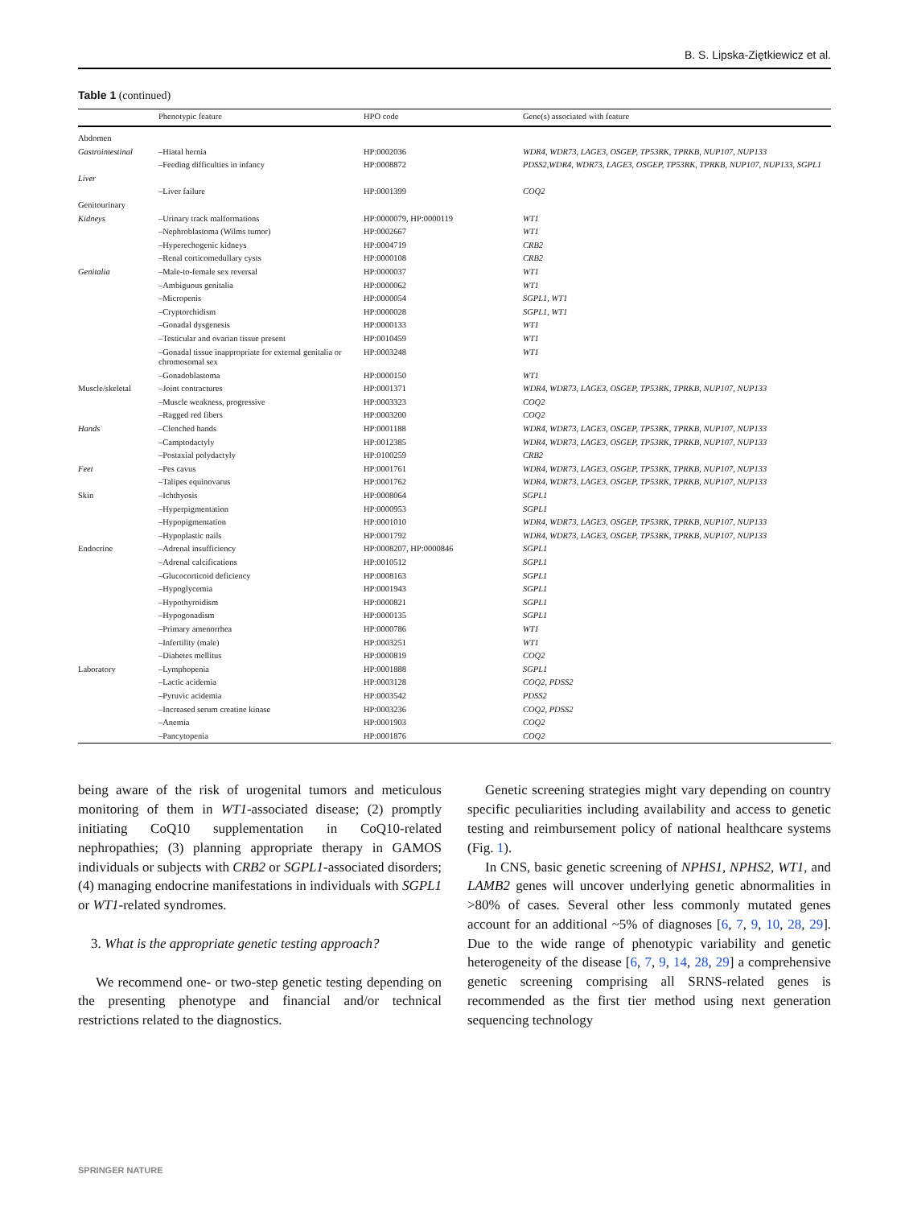B. S. Lipska-Ziętkiewicz et al.
Table 1 (continued)
| | Phenotypic feature | HPO code | Gene(s) associated with feature |
| --- | --- | --- | --- |
| Abdomen | | | |
| Gastrointestinal | –Hiatal hernia | HP:0002036 | WDR4, WDR73, LAGE3, OSGEP, TP53RK, TPRKB, NUP107, NUP133 |
| | –Feeding difficulties in infancy | HP:0008872 | PDSS2,WDR4, WDR73, LAGE3, OSGEP, TP53RK, TPRKB, NUP107, NUP133, SGPL1 |
| Liver | | | |
| | –Liver failure | HP:0001399 | COQ2 |
| Genitourinary | | | |
| Kidneys | –Urinary track malformations | HP:0000079, HP:0000119 | WT1 |
| | –Nephroblastoma (Wilms tumor) | HP:0002667 | WT1 |
| | –Hyperechogenic kidneys | HP:0004719 | CRB2 |
| | –Renal corticomedullary cysts | HP:0000108 | CRB2 |
| Genitalia | –Male-to-female sex reversal | HP:0000037 | WT1 |
| | –Ambiguous genitalia | HP:0000062 | WT1 |
| | –Micropenis | HP:0000054 | SGPL1, WT1 |
| | –Cryptorchidism | HP:0000028 | SGPL1, WT1 |
| | –Gonadal dysgenesis | HP:0000133 | WT1 |
| | –Testicular and ovarian tissue present | HP:0010459 | WT1 |
| | –Gonadal tissue inappropriate for external genitalia or chromosomal sex | HP:0003248 | WT1 |
| | –Gonadoblastoma | HP:0000150 | WT1 |
| Muscle/skeletal | –Joint contractures | HP:0001371 | WDR4, WDR73, LAGE3, OSGEP, TP53RK, TPRKB, NUP107, NUP133 |
| | –Muscle weakness, progressive | HP:0003323 | COQ2 |
| | –Ragged red fibers | HP:0003200 | COQ2 |
| Hands | –Clenched hands | HP:0001188 | WDR4, WDR73, LAGE3, OSGEP, TP53RK, TPRKB, NUP107, NUP133 |
| | –Camptodactyly | HP:0012385 | WDR4, WDR73, LAGE3, OSGEP, TP53RK, TPRKB, NUP107, NUP133 |
| | –Postaxial polydactyly | HP:0100259 | CRB2 |
| Feet | –Pes cavus | HP:0001761 | WDR4, WDR73, LAGE3, OSGEP, TP53RK, TPRKB, NUP107, NUP133 |
| | –Talipes equinovarus | HP:0001762 | WDR4, WDR73, LAGE3, OSGEP, TP53RK, TPRKB, NUP107, NUP133 |
| Skin | –Ichthyosis | HP:0008064 | SGPL1 |
| | –Hyperpigmentation | HP:0000953 | SGPL1 |
| | –Hypopigmentation | HP:0001010 | WDR4, WDR73, LAGE3, OSGEP, TP53RK, TPRKB, NUP107, NUP133 |
| | –Hypoplastic nails | HP:0001792 | WDR4, WDR73, LAGE3, OSGEP, TP53RK, TPRKB, NUP107, NUP133 |
| Endocrine | –Adrenal insufficiency | HP:0008207, HP:0000846 | SGPL1 |
| | –Adrenal calcifications | HP:0010512 | SGPL1 |
| | –Glucocorticoid deficiency | HP:0008163 | SGPL1 |
| | –Hypoglycemia | HP:0001943 | SGPL1 |
| | –Hypothyroidism | HP:0000821 | SGPL1 |
| | –Hypogonadism | HP:0000135 | SGPL1 |
| | –Primary amenorrhea | HP:0000786 | WT1 |
| | –Infertility (male) | HP:0003251 | WT1 |
| | –Diabetes mellitus | HP:0000819 | COQ2 |
| Laboratory | –Lymphopenia | HP:0001888 | SGPL1 |
| | –Lactic acidemia | HP:0003128 | COQ2, PDSS2 |
| | –Pyruvic acidemia | HP:0003542 | PDSS2 |
| | –Increased serum creatine kinase | HP:0003236 | COQ2, PDSS2 |
| | –Anemia | HP:0001903 | COQ2 |
| | –Pancytopenia | HP:0001876 | COQ2 |
being aware of the risk of urogenital tumors and meticulous monitoring of them in WT1-associated disease; (2) promptly initiating CoQ10 supplementation in CoQ10-related nephropathies; (3) planning appropriate therapy in GAMOS individuals or subjects with CRB2 or SGPL1-associated disorders; (4) managing endocrine manifestations in individuals with SGPL1 or WT1-related syndromes.
3. What is the appropriate genetic testing approach?
We recommend one- or two-step genetic testing depending on the presenting phenotype and financial and/or technical restrictions related to the diagnostics.
Genetic screening strategies might vary depending on country specific peculiarities including availability and access to genetic testing and reimbursement policy of national healthcare systems (Fig. 1).
In CNS, basic genetic screening of NPHS1, NPHS2, WT1, and LAMB2 genes will uncover underlying genetic abnormalities in >80% of cases. Several other less commonly mutated genes account for an additional ~5% of diagnoses [6, 7, 9, 10, 28, 29]. Due to the wide range of phenotypic variability and genetic heterogeneity of the disease [6, 7, 9, 14, 28, 29] a comprehensive genetic screening comprising all SRNS-related genes is recommended as the first tier method using next generation sequencing technology
SPRINGER NATURE